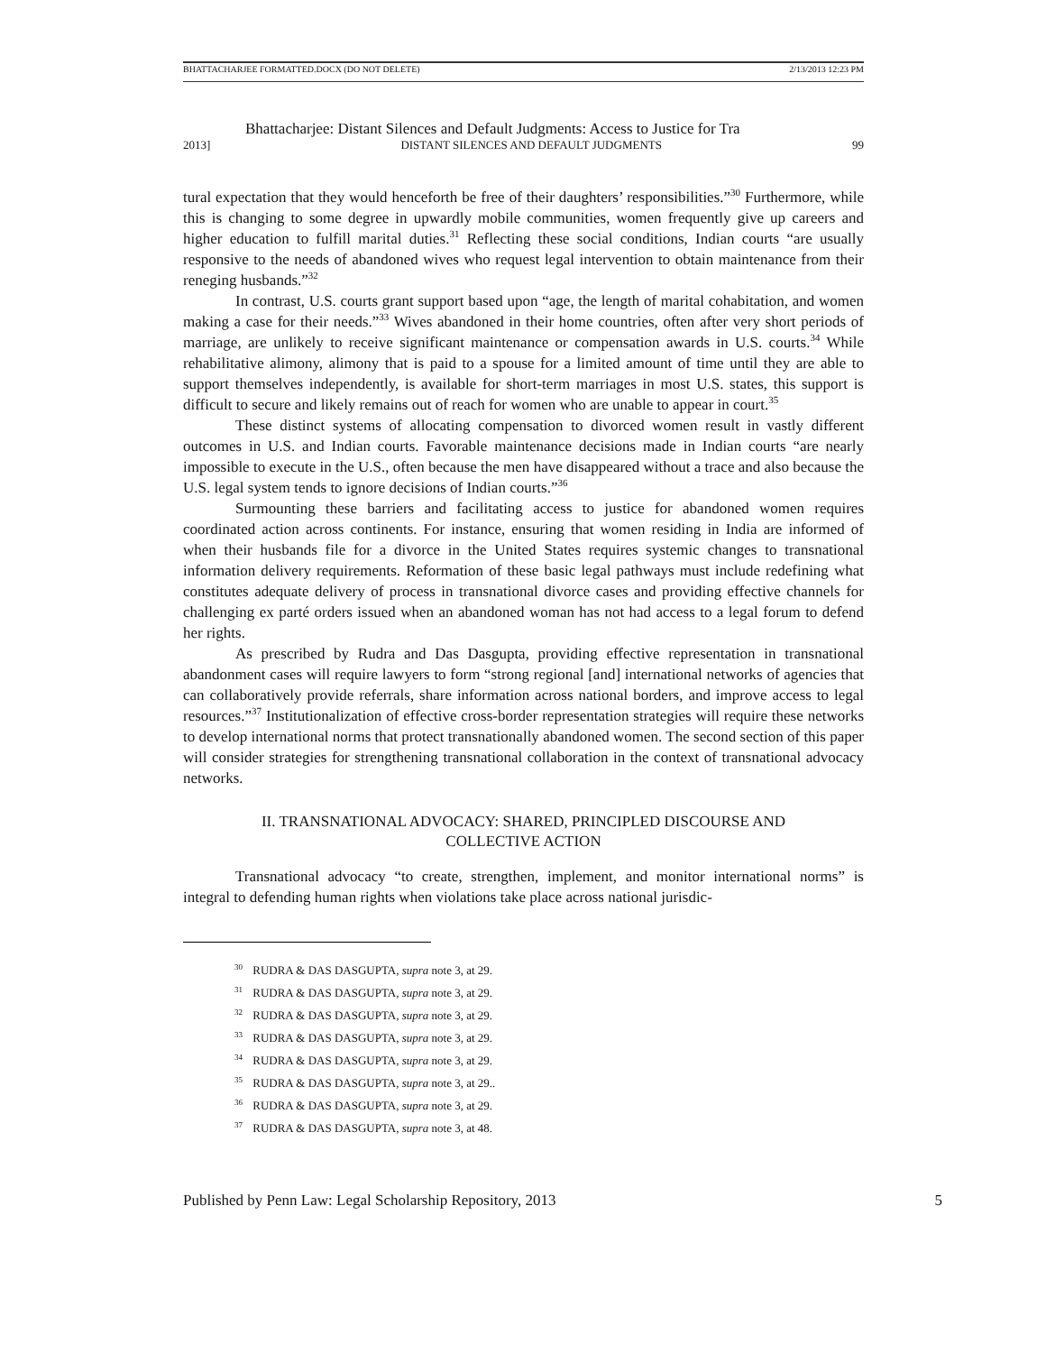BHATTACHARJEE FORMATTED.DOCX (DO NOT DELETE) 2/13/2013 12:23 PM
Bhattacharjee: Distant Silences and Default Judgments: Access to Justice for Tra
2013] DISTANT SILENCES AND DEFAULT JUDGMENTS 99
tural expectation that they would henceforth be free of their daughters’ responsibilities.”<sup>30</sup> Furthermore, while this is changing to some degree in upwardly mobile communities, women frequently give up careers and higher education to fulfill marital duties.<sup>31</sup> Reflecting these social conditions, Indian courts “are usually responsive to the needs of abandoned wives who request legal intervention to obtain maintenance from their reneging husbands.”<sup>32</sup>
In contrast, U.S. courts grant support based upon “age, the length of marital cohabitation, and women making a case for their needs.”<sup>33</sup> Wives abandoned in their home countries, often after very short periods of marriage, are unlikely to receive significant maintenance or compensation awards in U.S. courts.<sup>34</sup> While rehabilitative alimony, alimony that is paid to a spouse for a limited amount of time until they are able to support themselves independently, is available for short-term marriages in most U.S. states, this support is difficult to secure and likely remains out of reach for women who are unable to appear in court.<sup>35</sup>
These distinct systems of allocating compensation to divorced women result in vastly different outcomes in U.S. and Indian courts. Favorable maintenance decisions made in Indian courts “are nearly impossible to execute in the U.S., often because the men have disappeared without a trace and also because the U.S. legal system tends to ignore decisions of Indian courts.”<sup>36</sup>
Surmounting these barriers and facilitating access to justice for abandoned women requires coordinated action across continents. For instance, ensuring that women residing in India are informed of when their husbands file for a divorce in the United States requires systemic changes to transnational information delivery requirements. Reformation of these basic legal pathways must include redefining what constitutes adequate delivery of process in transnational divorce cases and providing effective channels for challenging ex parté orders issued when an abandoned woman has not had access to a legal forum to defend her rights.
As prescribed by Rudra and Das Dasgupta, providing effective representation in transnational abandonment cases will require lawyers to form “strong regional [and] international networks of agencies that can collaboratively provide referrals, share information across national borders, and improve access to legal resources.”<sup>37</sup> Institutionalization of effective cross-border representation strategies will require these networks to develop international norms that protect transnationally abandoned women. The second section of this paper will consider strategies for strengthening transnational collaboration in the context of transnational advocacy networks.
II. TRANSNATIONAL ADVOCACY: SHARED, PRINCIPLED DISCOURSE AND
COLLECTIVE ACTION
Transnational advocacy “to create, strengthen, implement, and monitor international norms” is integral to defending human rights when violations take place across national jurisdic-
<sup>30</sup> RUDRA & DAS DASGUPTA, supra note 3, at 29.
<sup>31</sup> RUDRA & DAS DASGUPTA, supra note 3, at 29.
<sup>32</sup> RUDRA & DAS DASGUPTA, supra note 3, at 29.
<sup>33</sup> RUDRA & DAS DASGUPTA, supra note 3, at 29.
<sup>34</sup> RUDRA & DAS DASGUPTA, supra note 3, at 29.
<sup>35</sup> RUDRA & DAS DASGUPTA, supra note 3, at 29..
<sup>36</sup> RUDRA & DAS DASGUPTA, supra note 3, at 29.
<sup>37</sup> RUDRA & DAS DASGUPTA, supra note 3, at 48.
Published by Penn Law: Legal Scholarship Repository, 2013 5